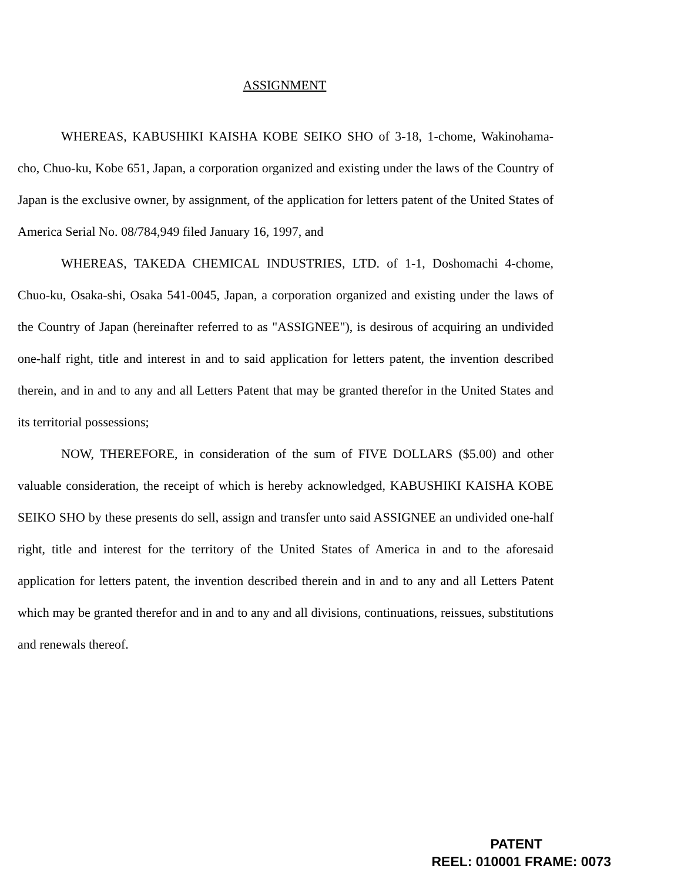ASSIGNMENT
WHEREAS, KABUSHIKI KAISHA KOBE SEIKO SHO of 3-18, 1-chome, Wakinohama-cho, Chuo-ku, Kobe 651, Japan, a corporation organized and existing under the laws of the Country of Japan is the exclusive owner, by assignment, of the application for letters patent of the United States of America Serial No. 08/784,949 filed January 16, 1997, and
WHEREAS, TAKEDA CHEMICAL INDUSTRIES, LTD. of 1-1, Doshomachi 4-chome, Chuo-ku, Osaka-shi, Osaka 541-0045, Japan, a corporation organized and existing under the laws of the Country of Japan (hereinafter referred to as "ASSIGNEE"), is desirous of acquiring an undivided one-half right, title and interest in and to said application for letters patent, the invention described therein, and in and to any and all Letters Patent that may be granted therefor in the United States and its territorial possessions;
NOW, THEREFORE, in consideration of the sum of FIVE DOLLARS ($5.00) and other valuable consideration, the receipt of which is hereby acknowledged, KABUSHIKI KAISHA KOBE SEIKO SHO by these presents do sell, assign and transfer unto said ASSIGNEE an undivided one-half right, title and interest for the territory of the United States of America in and to the aforesaid application for letters patent, the invention described therein and in and to any and all Letters Patent which may be granted therefor and in and to any and all divisions, continuations, reissues, substitutions and renewals thereof.
PATENT
REEL: 010001 FRAME: 0073